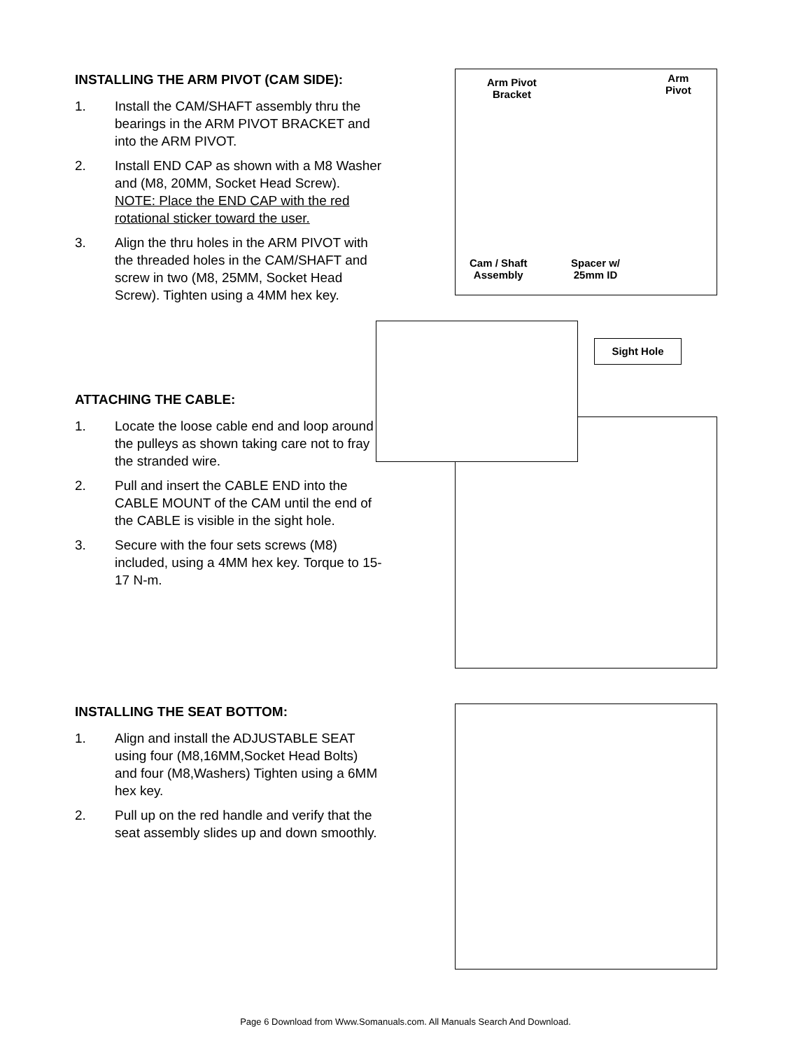INSTALLING THE ARM PIVOT (CAM SIDE):
1. Install the CAM/SHAFT assembly thru the bearings in the ARM PIVOT BRACKET and into the ARM PIVOT.
2. Install END CAP as shown with a M8 Washer and (M8, 20MM, Socket Head Screw). NOTE: Place the END CAP with the red rotational sticker toward the user.
3. Align the thru holes in the ARM PIVOT with the threaded holes in the CAM/SHAFT and screw in two (M8, 25MM, Socket Head Screw). Tighten using a 4MM hex key.
Arm Pivot
Bracket
Arm
Pivot
Cam / Shaft
Assembly
Spacer w/
25mm ID
ATTACHING THE CABLE:
1. Locate the loose cable end and loop around the pulleys as shown taking care not to fray the stranded wire.
2. Pull and insert the CABLE END into the CABLE MOUNT of the CAM until the end of the CABLE is visible in the sight hole.
3. Secure with the four sets screws (M8) included, using a 4MM hex key. Torque to 15-17 N-m.
Sight Hole
INSTALLING THE SEAT BOTTOM:
1. Align and install the ADJUSTABLE SEAT using four (M8,16MM,Socket Head Bolts) and four (M8,Washers) Tighten using a 6MM hex key.
2. Pull up on the red handle and verify that the seat assembly slides up and down smoothly.
Page 6 Download from Www.Somanuals.com. All Manuals Search And Download.